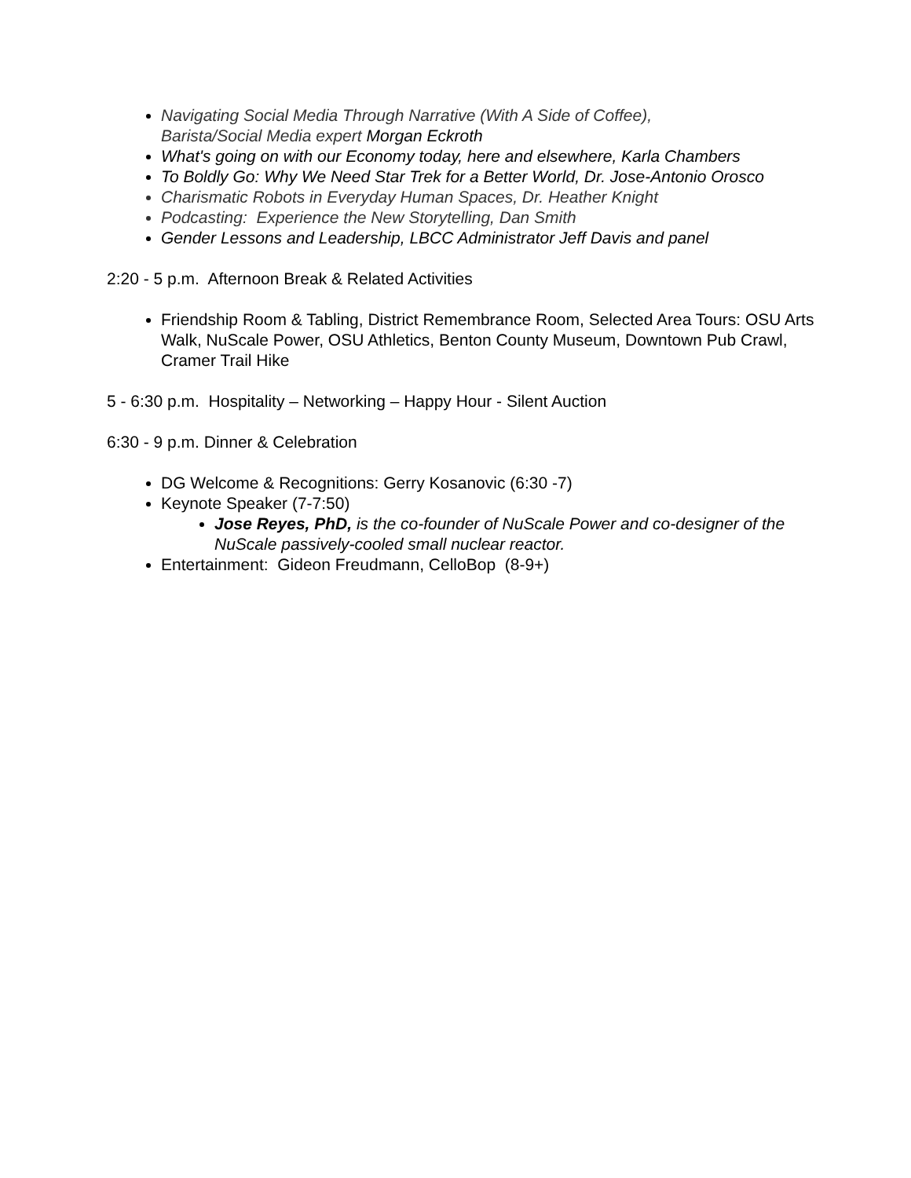Navigating Social Media Through Narrative (With A Side of Coffee),
Barista/Social Media expert Morgan Eckroth
What's going on with our Economy today, here and elsewhere, Karla Chambers
To Boldly Go: Why We Need Star Trek for a Better World, Dr. Jose-Antonio Orosco
Charismatic Robots in Everyday Human Spaces, Dr. Heather Knight
Podcasting: Experience the New Storytelling, Dan Smith
Gender Lessons and Leadership, LBCC Administrator Jeff Davis and panel
2:20 - 5 p.m. Afternoon Break & Related Activities
Friendship Room & Tabling, District Remembrance Room, Selected Area Tours: OSU Arts Walk, NuScale Power, OSU Athletics, Benton County Museum, Downtown Pub Crawl, Cramer Trail Hike
5 - 6:30 p.m. Hospitality – Networking – Happy Hour - Silent Auction
6:30 - 9 p.m. Dinner & Celebration
DG Welcome & Recognitions: Gerry Kosanovic (6:30 -7)
Keynote Speaker (7-7:50)
Jose Reyes, PhD, is the co-founder of NuScale Power and co-designer of the NuScale passively-cooled small nuclear reactor.
Entertainment: Gideon Freudmann, CelloBop (8-9+)